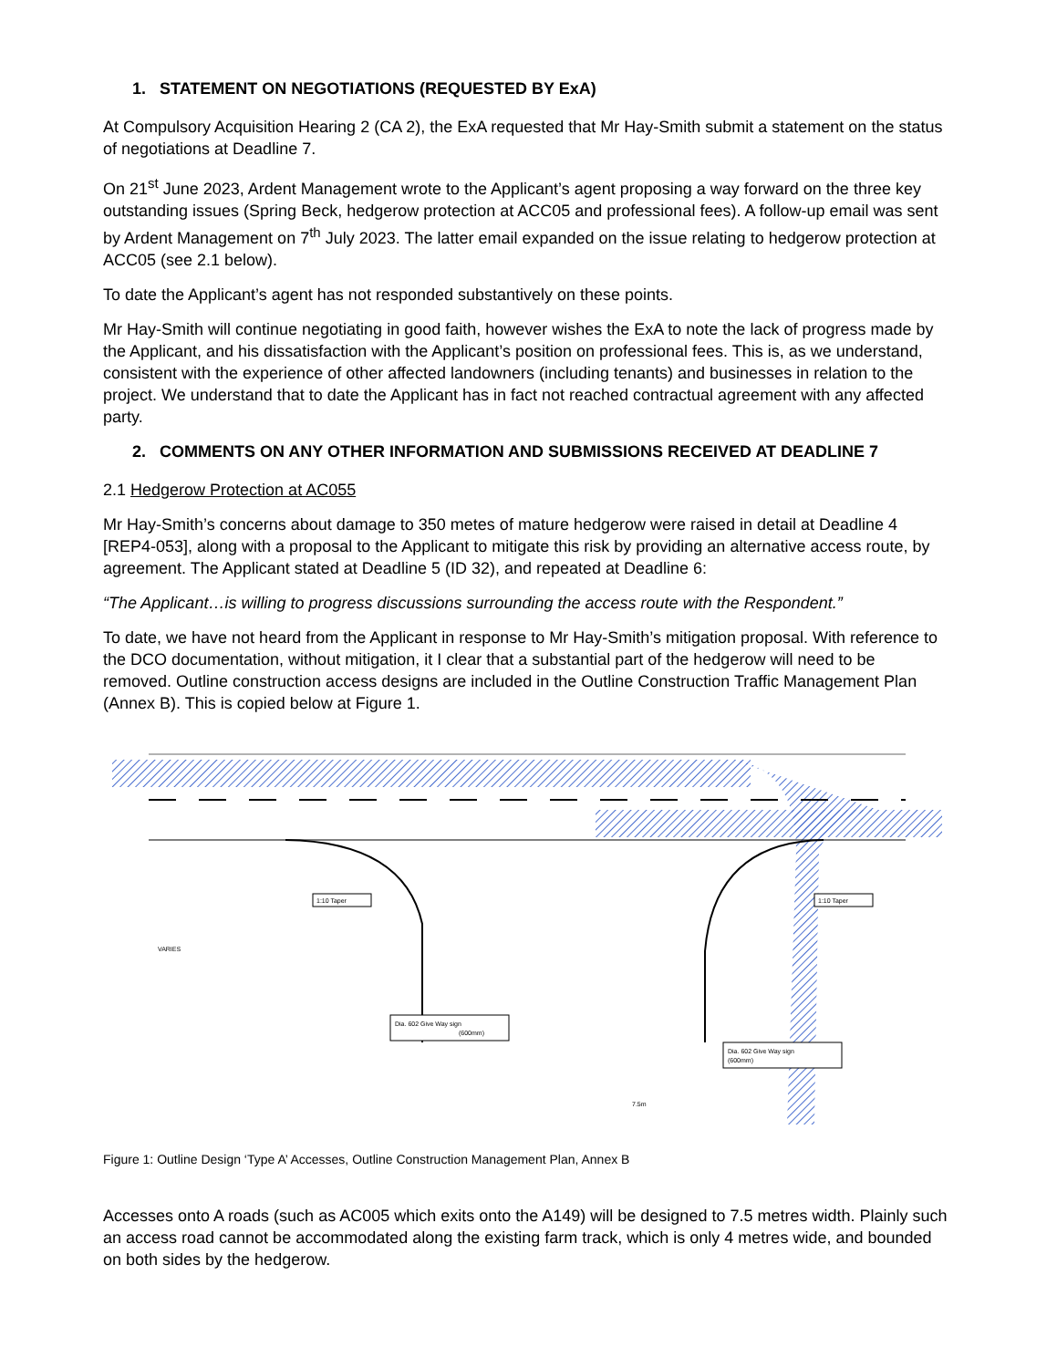1. STATEMENT ON NEGOTIATIONS (REQUESTED BY ExA)
At Compulsory Acquisition Hearing 2 (CA 2), the ExA requested that Mr Hay-Smith submit a statement on the status of negotiations at Deadline 7.
On 21<sup>st</sup> June 2023, Ardent Management wrote to the Applicant’s agent proposing a way forward on the three key outstanding issues (Spring Beck, hedgerow protection at ACC05 and professional fees). A follow-up email was sent by Ardent Management on 7<sup>th</sup> July 2023. The latter email expanded on the issue relating to hedgerow protection at ACC05 (see 2.1 below).
To date the Applicant’s agent has not responded substantively on these points.
Mr Hay-Smith will continue negotiating in good faith, however wishes the ExA to note the lack of progress made by the Applicant, and his dissatisfaction with the Applicant’s position on professional fees. This is, as we understand, consistent with the experience of other affected landowners (including tenants) and businesses in relation to the project. We understand that to date the Applicant has in fact not reached contractual agreement with any affected party.
2. COMMENTS ON ANY OTHER INFORMATION AND SUBMISSIONS RECEIVED AT DEADLINE 7
2.1 Hedgerow Protection at AC055
Mr Hay-Smith’s concerns about damage to 350 metes of mature hedgerow were raised in detail at Deadline 4 [REP4-053], along with a proposal to the Applicant to mitigate this risk by providing an alternative access route, by agreement. The Applicant stated at Deadline 5 (ID 32), and repeated at Deadline 6:
“The Applicant…is willing to progress discussions surrounding the access route with the Respondent.”
To date, we have not heard from the Applicant in response to Mr Hay-Smith’s mitigation proposal. With reference to the DCO documentation, without mitigation, it I clear that a substantial part of the hedgerow will need to be removed. Outline construction access designs are included in the Outline Construction Traffic Management Plan (Annex B). This is copied below at Figure 1.
1:10 Taper
1:10 Taper
Dia. 602 Give Way sign
(600mm)
Dia. 602 Give Way sign
(600mm)
VARIES
7.5m
Figure 1: Outline Design ‘Type A’ Accesses, Outline Construction Management Plan, Annex B
Accesses onto A roads (such as AC005 which exits onto the A149) will be designed to 7.5 metres width. Plainly such an access road cannot be accommodated along the existing farm track, which is only 4 metres wide, and bounded on both sides by the hedgerow.